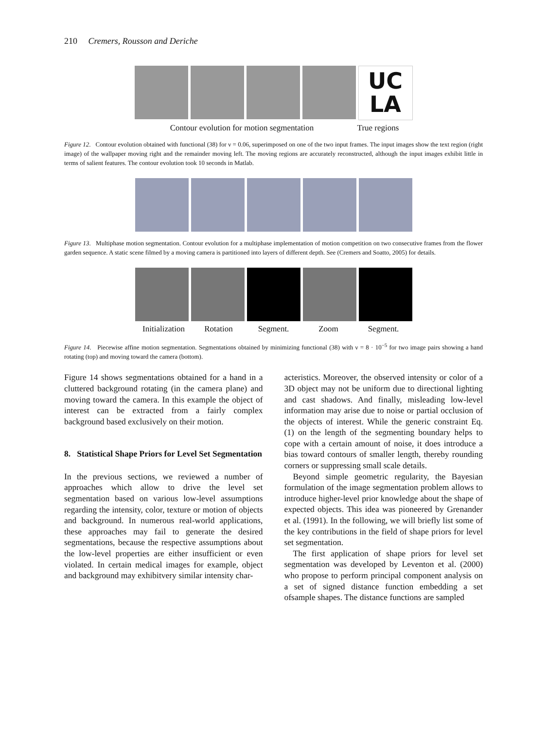210 Cremers, Rousson and Deriche
UC
LA
Contour evolution for motion segmentation True regions
Figure 12. Contour evolution obtained with functional (38) for ν = 0.06, superimposed on one of the two input frames. The input images show the text region (right image) of the wallpaper moving right and the remainder moving left. The moving regions are accurately reconstructed, although the input images exhibit little in terms of salient features. The contour evolution took 10 seconds in Matlab.
Figure 13. Multiphase motion segmentation. Contour evolution for a multiphase implementation of motion competition on two consecutive frames from the flower garden sequence. A static scene filmed by a moving camera is partitioned into layers of different depth. See (Cremers and Soatto, 2005) for details.
Initialization Rotation Segment. Zoom Segment.
Figure 14. Piecewise affine motion segmentation. Segmentations obtained by minimizing functional (38) with ν = 8 · 10<sup>−5</sup> for two image pairs showing a hand rotating (top) and moving toward the camera (bottom).
Figure 14 shows segmentations obtained for a hand in a cluttered background rotating (in the camera plane) and moving toward the camera. In this example the object of interest can be extracted from a fairly complex background based exclusively on their motion.
8. Statistical Shape Priors for Level Set Segmentation
In the previous sections, we reviewed a number of approaches which allow to drive the level set segmentation based on various low-level assumptions regarding the intensity, color, texture or motion of objects and background. In numerous real-world applications, these approaches may fail to generate the desired segmentations, because the respective assumptions about the low-level properties are either insufficient or even violated. In certain medical images for example, object and background may exhibitvery similar intensity char-
acteristics. Moreover, the observed intensity or color of a 3D object may not be uniform due to directional lighting and cast shadows. And finally, misleading low-level information may arise due to noise or partial occlusion of the objects of interest. While the generic constraint Eq. (1) on the length of the segmenting boundary helps to cope with a certain amount of noise, it does introduce a bias toward contours of smaller length, thereby rounding corners or suppressing small scale details.
Beyond simple geometric regularity, the Bayesian formulation of the image segmentation problem allows to introduce higher-level prior knowledge about the shape of expected objects. This idea was pioneered by Grenander et al. (1991). In the following, we will briefly list some of the key contributions in the field of shape priors for level set segmentation.
The first application of shape priors for level set segmentation was developed by Leventon et al. (2000) who propose to perform principal component analysis on a set of signed distance function embedding a set ofsample shapes. The distance functions are sampled